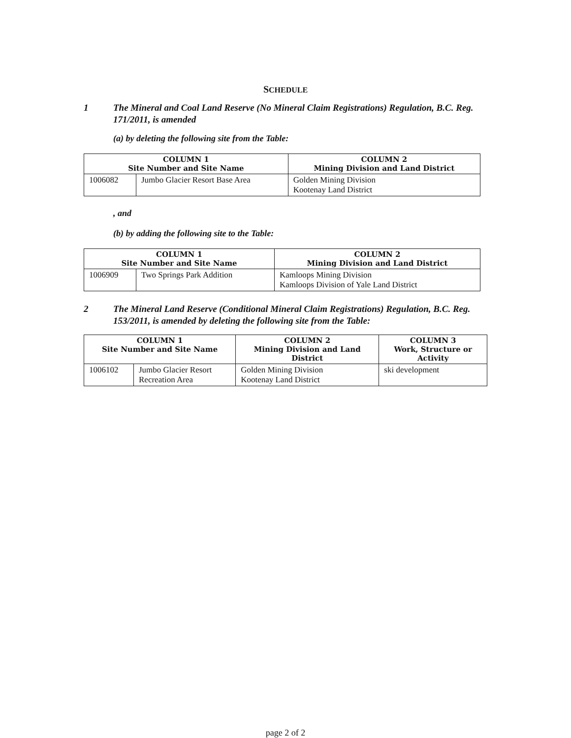SCHEDULE
1 The Mineral and Coal Land Reserve (No Mineral Claim Registrations) Regulation, B.C. Reg. 171/2011, is amended
(a) by deleting the following site from the Table:
| COLUMN 1 Site Number and Site Name | | COLUMN 2 Mining Division and Land District |
| --- | --- | --- |
| 1006082 | Jumbo Glacier Resort Base Area | Golden Mining Division Kootenay Land District |
, and
(b) by adding the following site to the Table:
| COLUMN 1 Site Number and Site Name | | COLUMN 2 Mining Division and Land District |
| --- | --- | --- |
| 1006909 | Two Springs Park Addition | Kamloops Mining Division Kamloops Division of Yale Land District |
2 The Mineral Land Reserve (Conditional Mineral Claim Registrations) Regulation, B.C. Reg. 153/2011, is amended by deleting the following site from the Table:
| COLUMN 1 Site Number and Site Name | | COLUMN 2 Mining Division and Land District | COLUMN 3 Work, Structure or Activity |
| --- | --- | --- | --- |
| 1006102 | Jumbo Glacier Resort Recreation Area | Golden Mining Division Kootenay Land District | ski development |
page 2 of 2